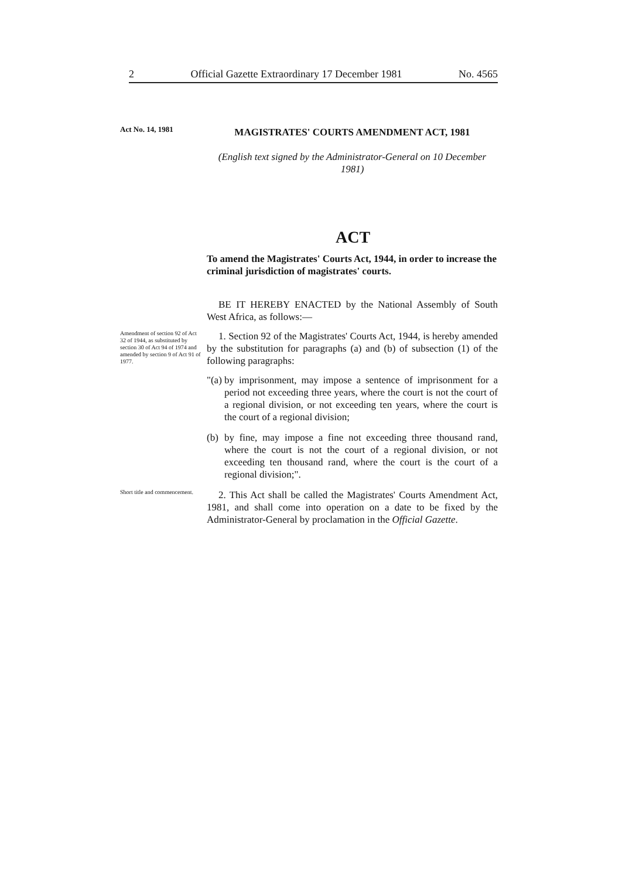2 Official Gazette Extraordinary 17 December 1981 No. 4565
Act No. 14, 1981
MAGISTRATES' COURTS AMENDMENT ACT, 1981
(English text signed by the Administrator-General on 10 December 1981)
ACT
To amend the Magistrates' Courts Act, 1944, in order to increase the criminal jurisdiction of magistrates' courts.
BE IT HEREBY ENACTED by the National Assembly of South West Africa, as follows:—
Amendment of section 92 of Act 32 of 1944, as substituted by section 30 of Act 94 of 1974 and amended by section 9 of Act 91 of 1977.
1. Section 92 of the Magistrates' Courts Act, 1944, is hereby amended by the substitution for paragraphs (a) and (b) of subsection (1) of the following paragraphs:
"(a) by imprisonment, may impose a sentence of imprisonment for a period not exceeding three years, where the court is not the court of a regional division, or not exceeding ten years, where the court is the court of a regional division;
(b) by fine, may impose a fine not exceeding three thousand rand, where the court is not the court of a regional division, or not exceeding ten thousand rand, where the court is the court of a regional division;".
Short title and commencement.
2. This Act shall be called the Magistrates' Courts Amendment Act, 1981, and shall come into operation on a date to be fixed by the Administrator-General by proclamation in the Official Gazette.